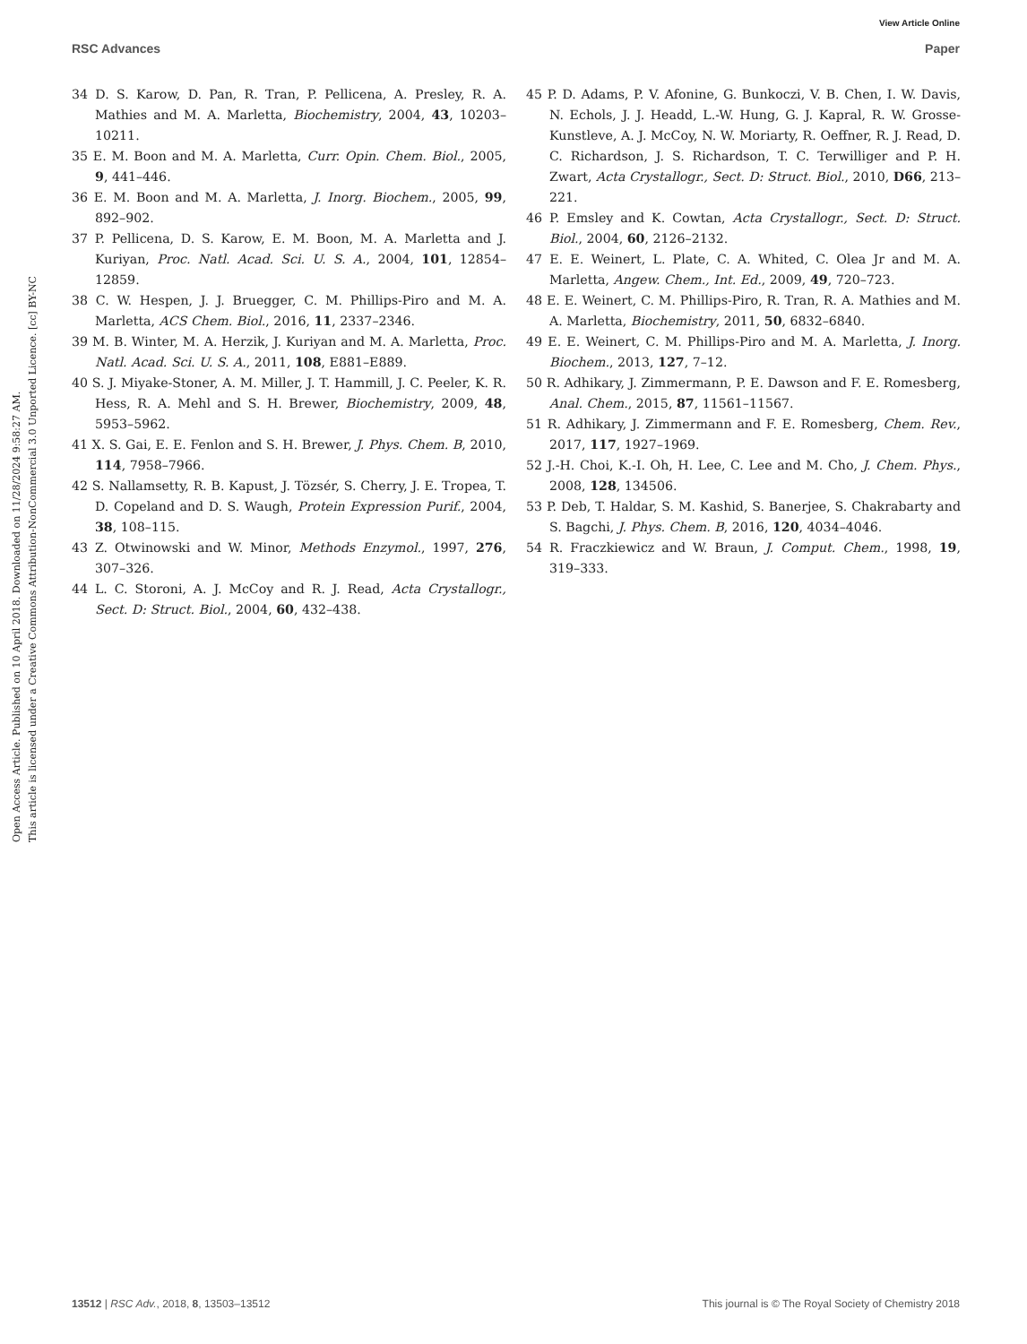View Article Online
RSC Advances Paper
Open Access Article. Published on 10 April 2018. Downloaded on 11/28/2024 9:58:27 AM.
This article is licensed under a Creative Commons Attribution-NonCommercial 3.0 Unported Licence. [cc] BY-NC
34 D. S. Karow, D. Pan, R. Tran, P. Pellicena, A. Presley, R. A. Mathies and M. A. Marletta, Biochemistry, 2004, 43, 10203–10211.
35 E. M. Boon and M. A. Marletta, Curr. Opin. Chem. Biol., 2005, 9, 441–446.
36 E. M. Boon and M. A. Marletta, J. Inorg. Biochem., 2005, 99, 892–902.
37 P. Pellicena, D. S. Karow, E. M. Boon, M. A. Marletta and J. Kuriyan, Proc. Natl. Acad. Sci. U. S. A., 2004, 101, 12854–12859.
38 C. W. Hespen, J. J. Bruegger, C. M. Phillips-Piro and M. A. Marletta, ACS Chem. Biol., 2016, 11, 2337–2346.
39 M. B. Winter, M. A. Herzik, J. Kuriyan and M. A. Marletta, Proc. Natl. Acad. Sci. U. S. A., 2011, 108, E881–E889.
40 S. J. Miyake-Stoner, A. M. Miller, J. T. Hammill, J. C. Peeler, K. R. Hess, R. A. Mehl and S. H. Brewer, Biochemistry, 2009, 48, 5953–5962.
41 X. S. Gai, E. E. Fenlon and S. H. Brewer, J. Phys. Chem. B, 2010, 114, 7958–7966.
42 S. Nallamsetty, R. B. Kapust, J. Tözsér, S. Cherry, J. E. Tropea, T. D. Copeland and D. S. Waugh, Protein Expression Purif., 2004, 38, 108–115.
43 Z. Otwinowski and W. Minor, Methods Enzymol., 1997, 276, 307–326.
44 L. C. Storoni, A. J. McCoy and R. J. Read, Acta Crystallogr., Sect. D: Struct. Biol., 2004, 60, 432–438.
45 P. D. Adams, P. V. Afonine, G. Bunkoczi, V. B. Chen, I. W. Davis, N. Echols, J. J. Headd, L.-W. Hung, G. J. Kapral, R. W. Grosse-Kunstleve, A. J. McCoy, N. W. Moriarty, R. Oeffner, R. J. Read, D. C. Richardson, J. S. Richardson, T. C. Terwilliger and P. H. Zwart, Acta Crystallogr., Sect. D: Struct. Biol., 2010, D66, 213–221.
46 P. Emsley and K. Cowtan, Acta Crystallogr., Sect. D: Struct. Biol., 2004, 60, 2126–2132.
47 E. E. Weinert, L. Plate, C. A. Whited, C. Olea Jr and M. A. Marletta, Angew. Chem., Int. Ed., 2009, 49, 720–723.
48 E. E. Weinert, C. M. Phillips-Piro, R. Tran, R. A. Mathies and M. A. Marletta, Biochemistry, 2011, 50, 6832–6840.
49 E. E. Weinert, C. M. Phillips-Piro and M. A. Marletta, J. Inorg. Biochem., 2013, 127, 7–12.
50 R. Adhikary, J. Zimmermann, P. E. Dawson and F. E. Romesberg, Anal. Chem., 2015, 87, 11561–11567.
51 R. Adhikary, J. Zimmermann and F. E. Romesberg, Chem. Rev., 2017, 117, 1927–1969.
52 J.-H. Choi, K.-I. Oh, H. Lee, C. Lee and M. Cho, J. Chem. Phys., 2008, 128, 134506.
53 P. Deb, T. Haldar, S. M. Kashid, S. Banerjee, S. Chakrabarty and S. Bagchi, J. Phys. Chem. B, 2016, 120, 4034–4046.
54 R. Fraczkiewicz and W. Braun, J. Comput. Chem., 1998, 19, 319–333.
13512 | RSC Adv., 2018, 8, 13503–13512 This journal is © The Royal Society of Chemistry 2018